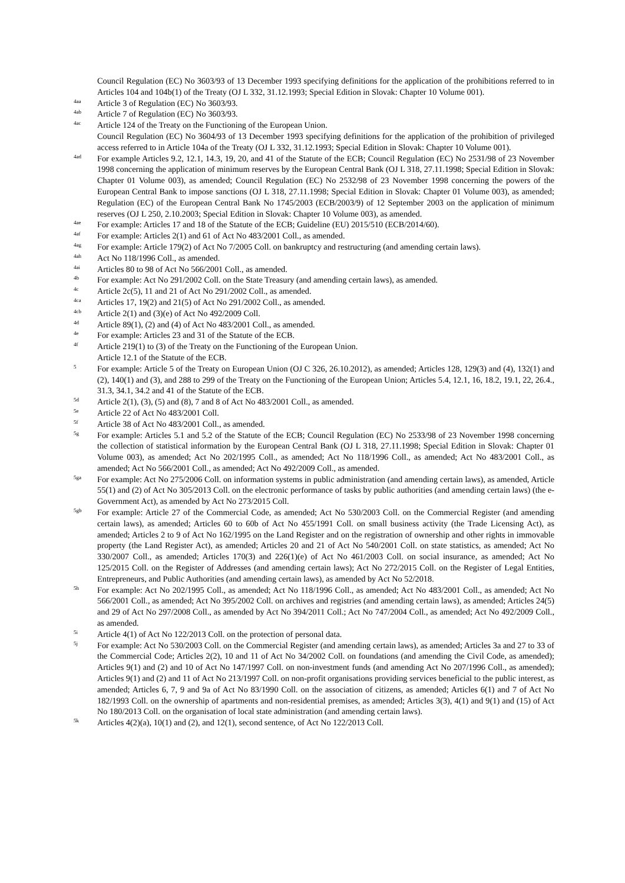Council Regulation (EC) No 3603/93 of 13 December 1993 specifying definitions for the application of the prohibitions referred to in Articles 104 and 104b(1) of the Treaty (OJ L 332, 31.12.1993; Special Edition in Slovak: Chapter 10 Volume 001).
<sup>4aa</sup> Article 3 of Regulation (EC) No 3603/93.
<sup>4ab</sup> Article 7 of Regulation (EC) No 3603/93.
<sup>4ac</sup> Article 124 of the Treaty on the Functioning of the European Union.
Council Regulation (EC) No 3604/93 of 13 December 1993 specifying definitions for the application of the prohibition of privileged access referred to in Article 104a of the Treaty (OJ L 332, 31.12.1993; Special Edition in Slovak: Chapter 10 Volume 001).
<sup>4ad</sup> For example Articles 9.2, 12.1, 14.3, 19, 20, and 41 of the Statute of the ECB; Council Regulation (EC) No 2531/98 of 23 November 1998 concerning the application of minimum reserves by the European Central Bank (OJ L 318, 27.11.1998; Special Edition in Slovak: Chapter 01 Volume 003), as amended; Council Regulation (EC) No 2532/98 of 23 November 1998 concerning the powers of the European Central Bank to impose sanctions (OJ L 318, 27.11.1998; Special Edition in Slovak: Chapter 01 Volume 003), as amended; Regulation (EC) of the European Central Bank No 1745/2003 (ECB/2003/9) of 12 September 2003 on the application of minimum reserves (OJ L 250, 2.10.2003; Special Edition in Slovak: Chapter 10 Volume 003), as amended.
<sup>4ae</sup> For example: Articles 17 and 18 of the Statute of the ECB; Guideline (EU) 2015/510 (ECB/2014/60).
<sup>4af</sup> For example: Articles 2(1) and 61 of Act No 483/2001 Coll., as amended.
<sup>4ag</sup> For example: Article 179(2) of Act No 7/2005 Coll. on bankruptcy and restructuring (and amending certain laws).
<sup>4ah</sup> Act No 118/1996 Coll., as amended.
<sup>4ai</sup> Articles 80 to 98 of Act No 566/2001 Coll., as amended.
<sup>4b</sup> For example: Act No 291/2002 Coll. on the State Treasury (and amending certain laws), as amended.
<sup>4c</sup> Article 2c(5), 11 and 21 of Act No 291/2002 Coll., as amended.
<sup>4ca</sup> Articles 17, 19(2) and 21(5) of Act No 291/2002 Coll., as amended.
<sup>4cb</sup> Article 2(1) and (3)(e) of Act No 492/2009 Coll.
<sup>4d</sup> Article 89(1), (2) and (4) of Act No 483/2001 Coll., as amended.
<sup>4e</sup> For example: Articles 23 and 31 of the Statute of the ECB.
<sup>4f</sup> Article 219(1) to (3) of the Treaty on the Functioning of the European Union.
Article 12.1 of the Statute of the ECB.
<sup>5</sup> For example: Article 5 of the Treaty on European Union (OJ C 326, 26.10.2012), as amended; Articles 128, 129(3) and (4), 132(1) and (2), 140(1) and (3), and 288 to 299 of the Treaty on the Functioning of the European Union; Articles 5.4, 12.1, 16, 18.2, 19.1, 22, 26.4., 31.3, 34.1, 34.2 and 41 of the Statute of the ECB.
<sup>5d</sup> Article 2(1), (3), (5) and (8), 7 and 8 of Act No 483/2001 Coll., as amended.
<sup>5e</sup> Article 22 of Act No 483/2001 Coll.
<sup>5f</sup> Article 38 of Act No 483/2001 Coll., as amended.
<sup>5g</sup> For example: Articles 5.1 and 5.2 of the Statute of the ECB; Council Regulation (EC) No 2533/98 of 23 November 1998 concerning the collection of statistical information by the European Central Bank (OJ L 318, 27.11.1998; Special Edition in Slovak: Chapter 01 Volume 003), as amended; Act No 202/1995 Coll., as amended; Act No 118/1996 Coll., as amended; Act No 483/2001 Coll., as amended; Act No 566/2001 Coll., as amended; Act No 492/2009 Coll., as amended.
<sup>5ga</sup> For example: Act No 275/2006 Coll. on information systems in public administration (and amending certain laws), as amended, Article 55(1) and (2) of Act No 305/2013 Coll. on the electronic performance of tasks by public authorities (and amending certain laws) (the e-Government Act), as amended by Act No 273/2015 Coll.
<sup>5gb</sup> For example: Article 27 of the Commercial Code, as amended; Act No 530/2003 Coll. on the Commercial Register (and amending certain laws), as amended; Articles 60 to 60b of Act No 455/1991 Coll. on small business activity (the Trade Licensing Act), as amended; Articles 2 to 9 of Act No 162/1995 on the Land Register and on the registration of ownership and other rights in immovable property (the Land Register Act), as amended; Articles 20 and 21 of Act No 540/2001 Coll. on state statistics, as amended; Act No 330/2007 Coll., as amended; Articles 170(3) and 226(1)(e) of Act No 461/2003 Coll. on social insurance, as amended; Act No 125/2015 Coll. on the Register of Addresses (and amending certain laws); Act No 272/2015 Coll. on the Register of Legal Entities, Entrepreneurs, and Public Authorities (and amending certain laws), as amended by Act No 52/2018.
<sup>5h</sup> For example: Act No 202/1995 Coll., as amended; Act No 118/1996 Coll., as amended; Act No 483/2001 Coll., as amended; Act No 566/2001 Coll., as amended; Act No 395/2002 Coll. on archives and registries (and amending certain laws), as amended; Articles 24(5) and 29 of Act No 297/2008 Coll., as amended by Act No 394/2011 Coll.; Act No 747/2004 Coll., as amended; Act No 492/2009 Coll., as amended.
<sup>5i</sup> Article 4(1) of Act No 122/2013 Coll. on the protection of personal data.
<sup>5j</sup> For example: Act No 530/2003 Coll. on the Commercial Register (and amending certain laws), as amended; Articles 3a and 27 to 33 of the Commercial Code; Articles 2(2), 10 and 11 of Act No 34/2002 Coll. on foundations (and amending the Civil Code, as amended); Articles 9(1) and (2) and 10 of Act No 147/1997 Coll. on non-investment funds (and amending Act No 207/1996 Coll., as amended); Articles 9(1) and (2) and 11 of Act No 213/1997 Coll. on non-profit organisations providing services beneficial to the public interest, as amended; Articles 6, 7, 9 and 9a of Act No 83/1990 Coll. on the association of citizens, as amended; Articles 6(1) and 7 of Act No 182/1993 Coll. on the ownership of apartments and non-residential premises, as amended; Articles 3(3), 4(1) and 9(1) and (15) of Act No 180/2013 Coll. on the organisation of local state administration (and amending certain laws).
<sup>5k</sup> Articles 4(2)(a), 10(1) and (2), and 12(1), second sentence, of Act No 122/2013 Coll.